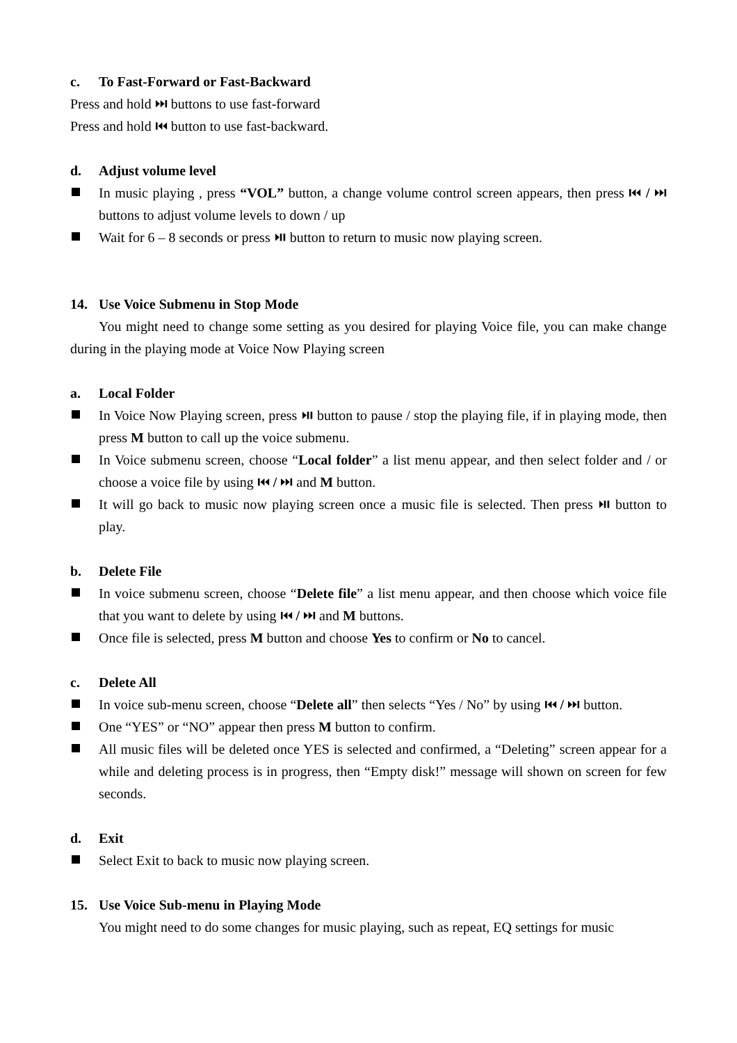c. To Fast-Forward or Fast-Backward
Press and hold ⏭ buttons to use fast-forward
Press and hold ⏮ button to use fast-backward.
d. Adjust volume level
In music playing , press “VOL” button, a change volume control screen appears, then press ⏮ / ⏭ buttons to adjust volume levels to down / up
Wait for 6 – 8 seconds or press ⏯ button to return to music now playing screen.
14. Use Voice Submenu in Stop Mode
You might need to change some setting as you desired for playing Voice file, you can make change during in the playing mode at Voice Now Playing screen
a. Local Folder
In Voice Now Playing screen, press ⏯ button to pause / stop the playing file, if in playing mode, then press M button to call up the voice submenu.
In Voice submenu screen, choose “Local folder” a list menu appear, and then select folder and / or choose a voice file by using ⏮ / ⏭ and M button.
It will go back to music now playing screen once a music file is selected. Then press ⏯ button to play.
b. Delete File
In voice submenu screen, choose “Delete file” a list menu appear, and then choose which voice file that you want to delete by using ⏮ / ⏭ and M buttons.
Once file is selected, press M button and choose Yes to confirm or No to cancel.
c. Delete All
In voice sub-menu screen, choose “Delete all” then selects “Yes / No” by using ⏮ / ⏭ button.
One “YES” or “NO” appear then press M button to confirm.
All music files will be deleted once YES is selected and confirmed, a “Deleting” screen appear for a while and deleting process is in progress, then “Empty disk!” message will shown on screen for few seconds.
d. Exit
Select Exit to back to music now playing screen.
15. Use Voice Sub-menu in Playing Mode
You might need to do some changes for music playing, such as repeat, EQ settings for music